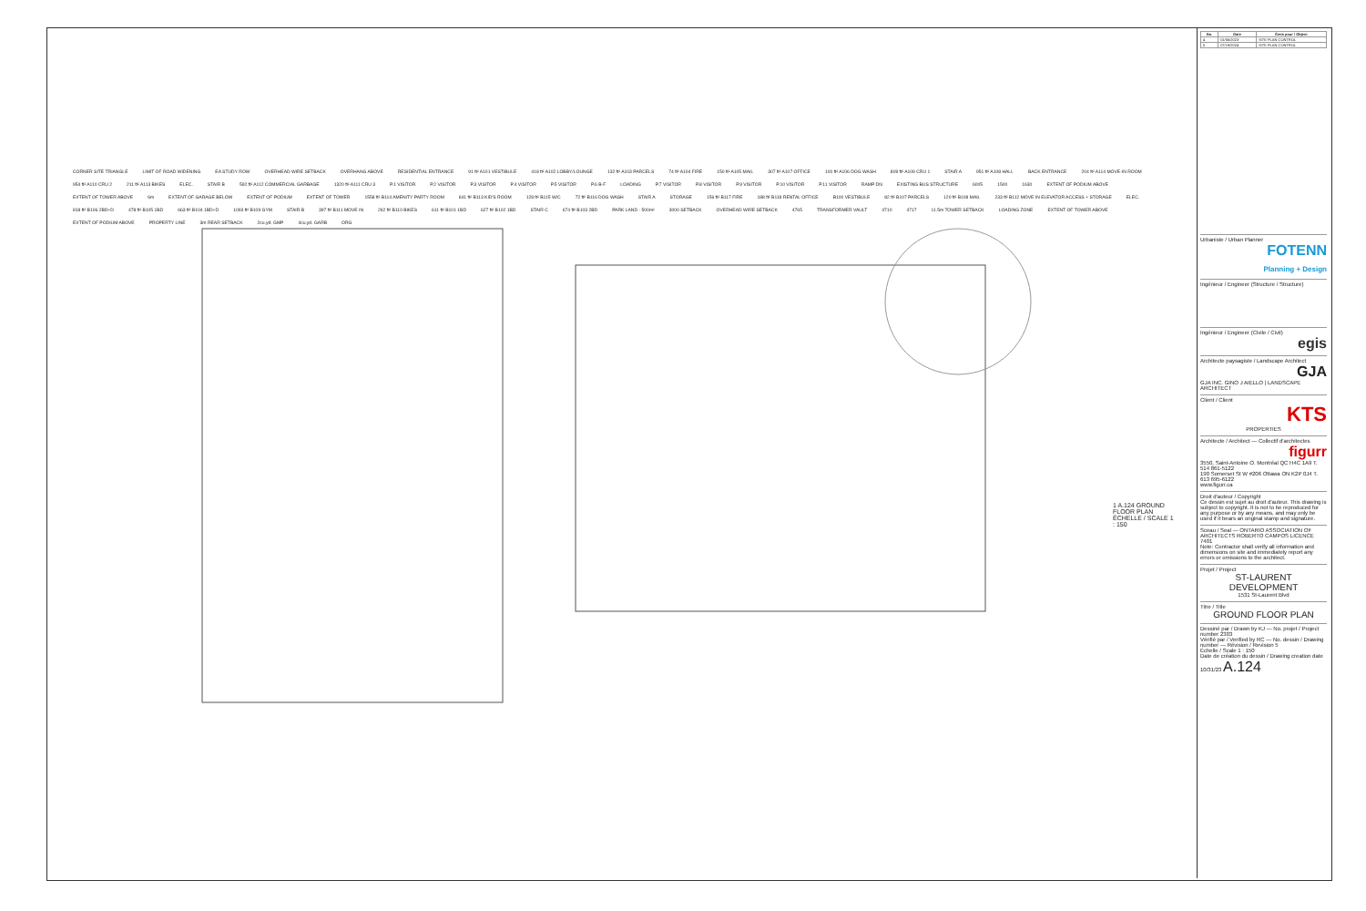CORNER SITE TRIANGLE LIMIT OF ROAD WIDENING EA STUDY ROW OVERHEAD WIRE SETBACK OVERHANG ABOVE RESIDENTIAL ENTRANCE 91 ft² A101 VESTIBULE 418 ft² A102 LOBBY/LOUNGE 132 ft² A103 PARCELS 74 ft² A104 FIRE 150 ft² A105 MAIL 307 ft² A107 OFFICE 100 ft² A106 DOG WASH 809 ft² A109 CRU 1 STAIR A 951 ft² A108 HALL BACK ENTRANCE 204 ft² A114 MOVE-IN ROOM 954 ft² A110 CRU 2 211 ft² A113 BIKES ELEC. STAIR B 592 ft² A112 COMMERCIAL GARBAGE 1320 ft² A111 CRU 3 P.1 VISITOR P.2 VISITOR P.3 VISITOR P.4 VISITOR P.5 VISITOR P.6 B-F LOADING P.7 VISITOR P.8 VISITOR P.9 VISITOR P.10 VISITOR P.11 VISITOR RAMP DN EXISTING BUS STRUCTURE 6005 1500 1630 EXTENT OF PODIUM ABOVE EXTENT OF TOWER ABOVE 6m EXTENT OF GARAGE BELOW EXTENT OF PODIUM EXTENT OF TOWER 1558 ft² B114 AMENITY PARTY ROOM 641 ft² B113 KID'S ROOM 128 ft² B115 W/C 72 ft² B116 DOG WASH STAIR A STORAGE 156 ft² B117 FIRE 188 ft² B118 RENTAL OFFICE B100 VESTIBULE 82 ft² B107 PARCELS 120 ft² B108 MAIL 233 ft² B112 MOVE IN ELEVATOR ACCESS + STORAGE ELEC. 818 ft² B106 2BD+D 478 ft² B105 1BD 663 ft² B104 1BD+D 1093 ft² B109 GYM STAIR B 397 ft² B111 MOVE IN 262 ft² B110 BIKES 611 ft² B101 1BD 627 ft² B102 1BD STAIR C 674 ft² B103 2BD PARK LAND - 500m² 3000 SETBACK OVERHEAD WIRE SETBACK 4765 TRANSFORMER VAULT 4710 4717 11.5m TOWER SETBACK LOADING ZONE EXTENT OF TOWER ABOVE EXTENT OF PODIUM ABOVE PROPERTY LINE 3m REAR SETBACK 2cu.yd. GMP 4cu.yd. GARB ORG
1 A.124 GROUND FLOOR PLAN
ÉCHELLE / SCALE 1 : 150
| No. | Date | Émis pour / Object |
| --- | --- | --- |
| 4 | 01/06/2023 | SITE PLAN CONTROL |
| 5 | 07/19/2024 | SITE PLAN CONTROL |
Urbaniste / Urban Planner
FOTENN
Planning + Design
Ingénieur / Engineer (Structure / Structure)
Ingénieur / Engineer (Civile / Civil)
egis
Architecte paysagiste / Landscape Architect
GJA
GJA INC. GINO J AIELLO | LANDSCAPE ARCHITECT
Client / Client
KTS
PROPERTIES
Architecte / Architect — Collectif d'architectes
figurr
3550, Saint-Antoine O. Montréal QC H4C 1A9 T. 514 861-5122
190 Somerset St W #206 Ottawa ON K2P 0J4 T. 613 695-6122
www.figurr.ca
Droit d'auteur / Copyright
Ce dessin est sujet au droit d'auteur. This drawing is subject to copyright. It is not to be reproduced for any purpose or by any means, and may only be used if it bears an original stamp and signature.
Sceau / Seal — ONTARIO ASSOCIATION OF ARCHITECTS ROBERTO CAMPOS LICENCE 7401
Note: Contractor shall verify all information and dimensions on site and immediately report any errors or omissions to the architect.
Projet / Project
ST-LAURENT DEVELOPMENT
1531 St-Laurent Blvd
Titre / Title
GROUND FLOOR PLAN
Dessiné par / Drawn by KJ — No. projet / Project number 2303
Vérifié par / Verified by RC — No. dessin / Drawing number — Révision / Revision 5
Échelle / Scale 1 : 150
Date de création du dessin / Drawing creation date 10/31/23 A.124